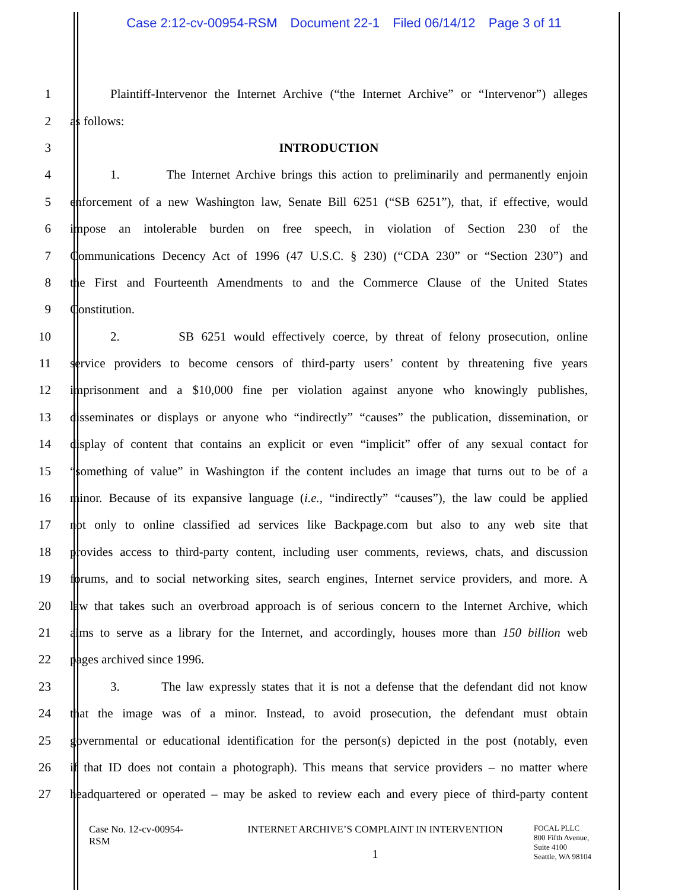Case 2:12-cv-00954-RSM Document 22-1 Filed 06/14/12 Page 3 of 11
1 Plaintiff-Intervenor the Internet Archive (“the Internet Archive” or “Intervenor”) alleges
2 as follows:
3 INTRODUCTION
4 1. The Internet Archive brings this action to preliminarily and permanently enjoin
5 enforcement of a new Washington law, Senate Bill 6251 (“SB 6251”), that, if effective, would
6 impose an intolerable burden on free speech, in violation of Section 230 of the
7 Communications Decency Act of 1996 (47 U.S.C. § 230) (“CDA 230” or “Section 230”) and
8 the First and Fourteenth Amendments to and the Commerce Clause of the United States
9 Constitution.
10 2. SB 6251 would effectively coerce, by threat of felony prosecution, online
11 service providers to become censors of third-party users’ content by threatening five years
12 imprisonment and a $10,000 fine per violation against anyone who knowingly publishes,
13 disseminates or displays or anyone who “indirectly” “causes” the publication, dissemination, or
14 display of content that contains an explicit or even “implicit” offer of any sexual contact for
15 “something of value” in Washington if the content includes an image that turns out to be of a
16 minor. Because of its expansive language (i.e., “indirectly” “causes”), the law could be applied
17 not only to online classified ad services like Backpage.com but also to any web site that
18 provides access to third-party content, including user comments, reviews, chats, and discussion
19 forums, and to social networking sites, search engines, Internet service providers, and more. A
20 law that takes such an overbroad approach is of serious concern to the Internet Archive, which
21 aims to serve as a library for the Internet, and accordingly, houses more than 150 billion web
22 pages archived since 1996.
23 3. The law expressly states that it is not a defense that the defendant did not know
24 that the image was of a minor. Instead, to avoid prosecution, the defendant must obtain
25 governmental or educational identification for the person(s) depicted in the post (notably, even
26 if that ID does not contain a photograph). This means that service providers – no matter where
27 headquartered or operated – may be asked to review each and every piece of third-party content
Case No. 12-cv-00954-
RSM
INTERNET ARCHIVE’S COMPLAINT IN INTERVENTION
1
FOCAL PLLC
800 Fifth Avenue,
Suite 4100
Seattle, WA 98104